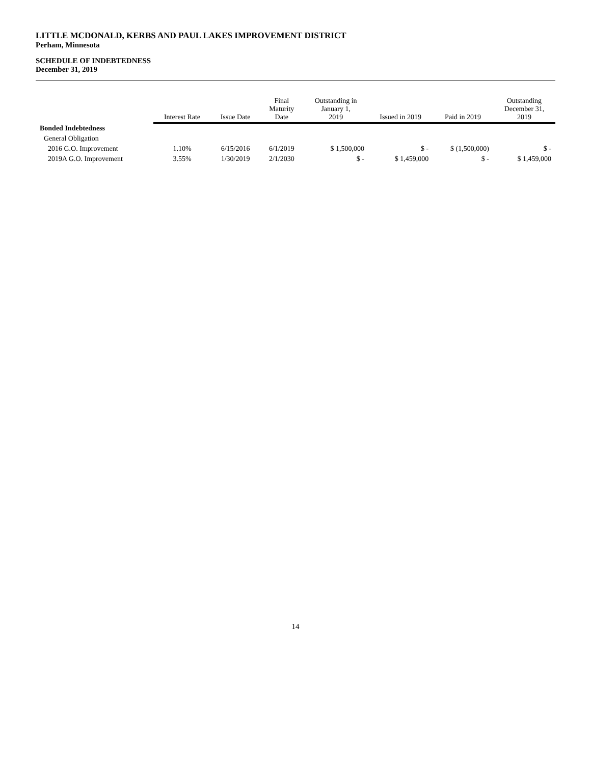LITTLE MCDONALD, KERBS AND PAUL LAKES IMPROVEMENT DISTRICT
Perham, Minnesota
SCHEDULE OF INDEBTEDNESS
December 31, 2019
| | Interest Rate | Issue Date | Final Maturity Date | Outstanding in January 1, 2019 | Issued in 2019 | Paid in 2019 | Outstanding December 31, 2019 |
| --- | --- | --- | --- | --- | --- | --- | --- |
| Bonded Indebtedness | | | | | | | |
| General Obligation | | | | | | | |
| 2016 G.O. Improvement | 1.10% | 6/15/2016 | 6/1/2019 | $ 1,500,000 | $ - | $ (1,500,000) | $ - |
| 2019A G.O. Improvement | 3.55% | 1/30/2019 | 2/1/2030 | $ - | $ 1,459,000 | $ - | $ 1,459,000 |
14